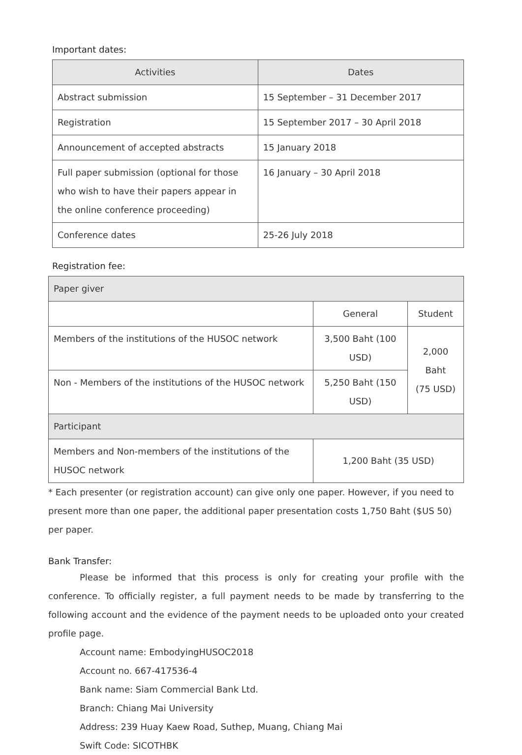Important dates:
| Activities | Dates |
| --- | --- |
| Abstract submission | 15 September – 31 December 2017 |
| Registration | 15 September 2017 – 30 April 2018 |
| Announcement of accepted abstracts | 15 January 2018 |
| Full paper submission (optional for those who wish to have their papers appear in the online conference proceeding) | 16 January – 30 April 2018 |
| Conference dates | 25-26 July 2018 |
Registration fee:
| Paper giver | | |
| | General | Student |
| Members of the institutions of the HUSOC network | 3,500 Baht (100 USD) | 2,000 Baht (75 USD) |
| Non - Members of the institutions of the HUSOC network | 5,250 Baht (150 USD) | |
| Participant | | |
| Members and Non-members of the institutions of the HUSOC network | 1,200 Baht (35 USD) | |
* Each presenter (or registration account) can give only one paper. However, if you need to present more than one paper, the additional paper presentation costs 1,750 Baht ($US 50) per paper.
Bank Transfer:
Please be informed that this process is only for creating your profile with the conference. To officially register, a full payment needs to be made by transferring to the following account and the evidence of the payment needs to be uploaded onto your created profile page.
Account name: EmbodyingHUSOC2018
Account no. 667-417536-4
Bank name: Siam Commercial Bank Ltd.
Branch: Chiang Mai University
Address: 239 Huay Kaew Road, Suthep, Muang, Chiang Mai
Swift Code: SICOTHBK